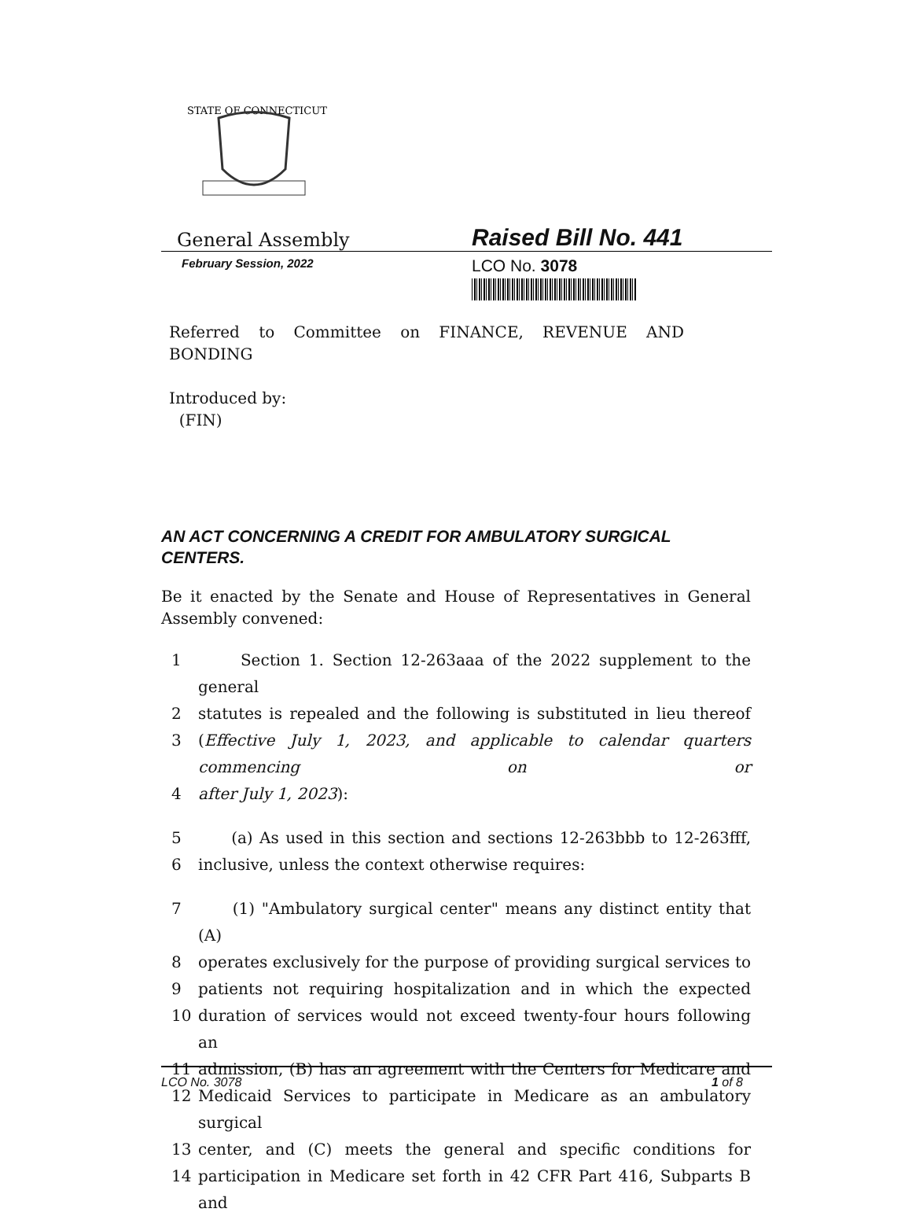STATE OF CONNECTICUT
General Assembly
Raised Bill No. 441
February Session, 2022
LCO No. 3078
Referred to Committee on FINANCE, REVENUE AND BONDING
Introduced by:
(FIN)
AN ACT CONCERNING A CREDIT FOR AMBULATORY SURGICAL CENTERS.
Be it enacted by the Senate and House of Representatives in General Assembly convened:
1 Section 1. Section 12-263aaa of the 2022 supplement to the general
2 statutes is repealed and the following is substituted in lieu thereof
3 (Effective July 1, 2023, and applicable to calendar quarters commencing on or
4 after July 1, 2023):
5 (a) As used in this section and sections 12-263bbb to 12-263fff,
6 inclusive, unless the context otherwise requires:
7 (1) "Ambulatory surgical center" means any distinct entity that (A)
8 operates exclusively for the purpose of providing surgical services to
9 patients not requiring hospitalization and in which the expected
10 duration of services would not exceed twenty-four hours following an
11 admission, (B) has an agreement with the Centers for Medicare and
12 Medicaid Services to participate in Medicare as an ambulatory surgical
13 center, and (C) meets the general and specific conditions for
14 participation in Medicare set forth in 42 CFR Part 416, Subparts B and
LCO No. 3078 1 of 8